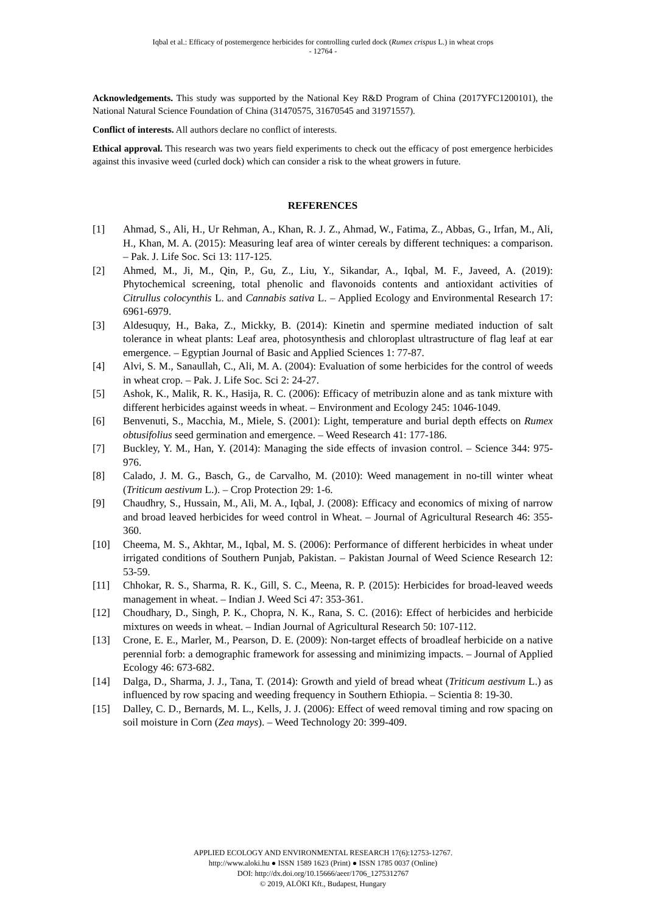Iqbal et al.: Efficacy of postemergence herbicides for controlling curled dock (Rumex crispus L.) in wheat crops
- 12764 -
Acknowledgements. This study was supported by the National Key R&D Program of China (2017YFC1200101), the National Natural Science Foundation of China (31470575, 31670545 and 31971557).
Conflict of interests. All authors declare no conflict of interests.
Ethical approval. This research was two years field experiments to check out the efficacy of post emergence herbicides against this invasive weed (curled dock) which can consider a risk to the wheat growers in future.
REFERENCES
[1] Ahmad, S., Ali, H., Ur Rehman, A., Khan, R. J. Z., Ahmad, W., Fatima, Z., Abbas, G., Irfan, M., Ali, H., Khan, M. A. (2015): Measuring leaf area of winter cereals by different techniques: a comparison. – Pak. J. Life Soc. Sci 13: 117-125.
[2] Ahmed, M., Ji, M., Qin, P., Gu, Z., Liu, Y., Sikandar, A., Iqbal, M. F., Javeed, A. (2019): Phytochemical screening, total phenolic and flavonoids contents and antioxidant activities of Citrullus colocynthis L. and Cannabis sativa L. – Applied Ecology and Environmental Research 17: 6961-6979.
[3] Aldesuquy, H., Baka, Z., Mickky, B. (2014): Kinetin and spermine mediated induction of salt tolerance in wheat plants: Leaf area, photosynthesis and chloroplast ultrastructure of flag leaf at ear emergence. – Egyptian Journal of Basic and Applied Sciences 1: 77-87.
[4] Alvi, S. M., Sanaullah, C., Ali, M. A. (2004): Evaluation of some herbicides for the control of weeds in wheat crop. – Pak. J. Life Soc. Sci 2: 24-27.
[5] Ashok, K., Malik, R. K., Hasija, R. C. (2006): Efficacy of metribuzin alone and as tank mixture with different herbicides against weeds in wheat. – Environment and Ecology 245: 1046-1049.
[6] Benvenuti, S., Macchia, M., Miele, S. (2001): Light, temperature and burial depth effects on Rumex obtusifolius seed germination and emergence. – Weed Research 41: 177-186.
[7] Buckley, Y. M., Han, Y. (2014): Managing the side effects of invasion control. – Science 344: 975-976.
[8] Calado, J. M. G., Basch, G., de Carvalho, M. (2010): Weed management in no-till winter wheat (Triticum aestivum L.). – Crop Protection 29: 1-6.
[9] Chaudhry, S., Hussain, M., Ali, M. A., Iqbal, J. (2008): Efficacy and economics of mixing of narrow and broad leaved herbicides for weed control in Wheat. – Journal of Agricultural Research 46: 355-360.
[10] Cheema, M. S., Akhtar, M., Iqbal, M. S. (2006): Performance of different herbicides in wheat under irrigated conditions of Southern Punjab, Pakistan. – Pakistan Journal of Weed Science Research 12: 53-59.
[11] Chhokar, R. S., Sharma, R. K., Gill, S. C., Meena, R. P. (2015): Herbicides for broad-leaved weeds management in wheat. – Indian J. Weed Sci 47: 353-361.
[12] Choudhary, D., Singh, P. K., Chopra, N. K., Rana, S. C. (2016): Effect of herbicides and herbicide mixtures on weeds in wheat. – Indian Journal of Agricultural Research 50: 107-112.
[13] Crone, E. E., Marler, M., Pearson, D. E. (2009): Non-target effects of broadleaf herbicide on a native perennial forb: a demographic framework for assessing and minimizing impacts. – Journal of Applied Ecology 46: 673-682.
[14] Dalga, D., Sharma, J. J., Tana, T. (2014): Growth and yield of bread wheat (Triticum aestivum L.) as influenced by row spacing and weeding frequency in Southern Ethiopia. – Scientia 8: 19-30.
[15] Dalley, C. D., Bernards, M. L., Kells, J. J. (2006): Effect of weed removal timing and row spacing on soil moisture in Corn (Zea mays). – Weed Technology 20: 399-409.
APPLIED ECOLOGY AND ENVIRONMENTAL RESEARCH 17(6):12753-12767.
http://www.aloki.hu ● ISSN 1589 1623 (Print) ● ISSN 1785 0037 (Online)
DOI: http://dx.doi.org/10.15666/aeer/1706_1275312767
© 2019, ALÖKI Kft., Budapest, Hungary